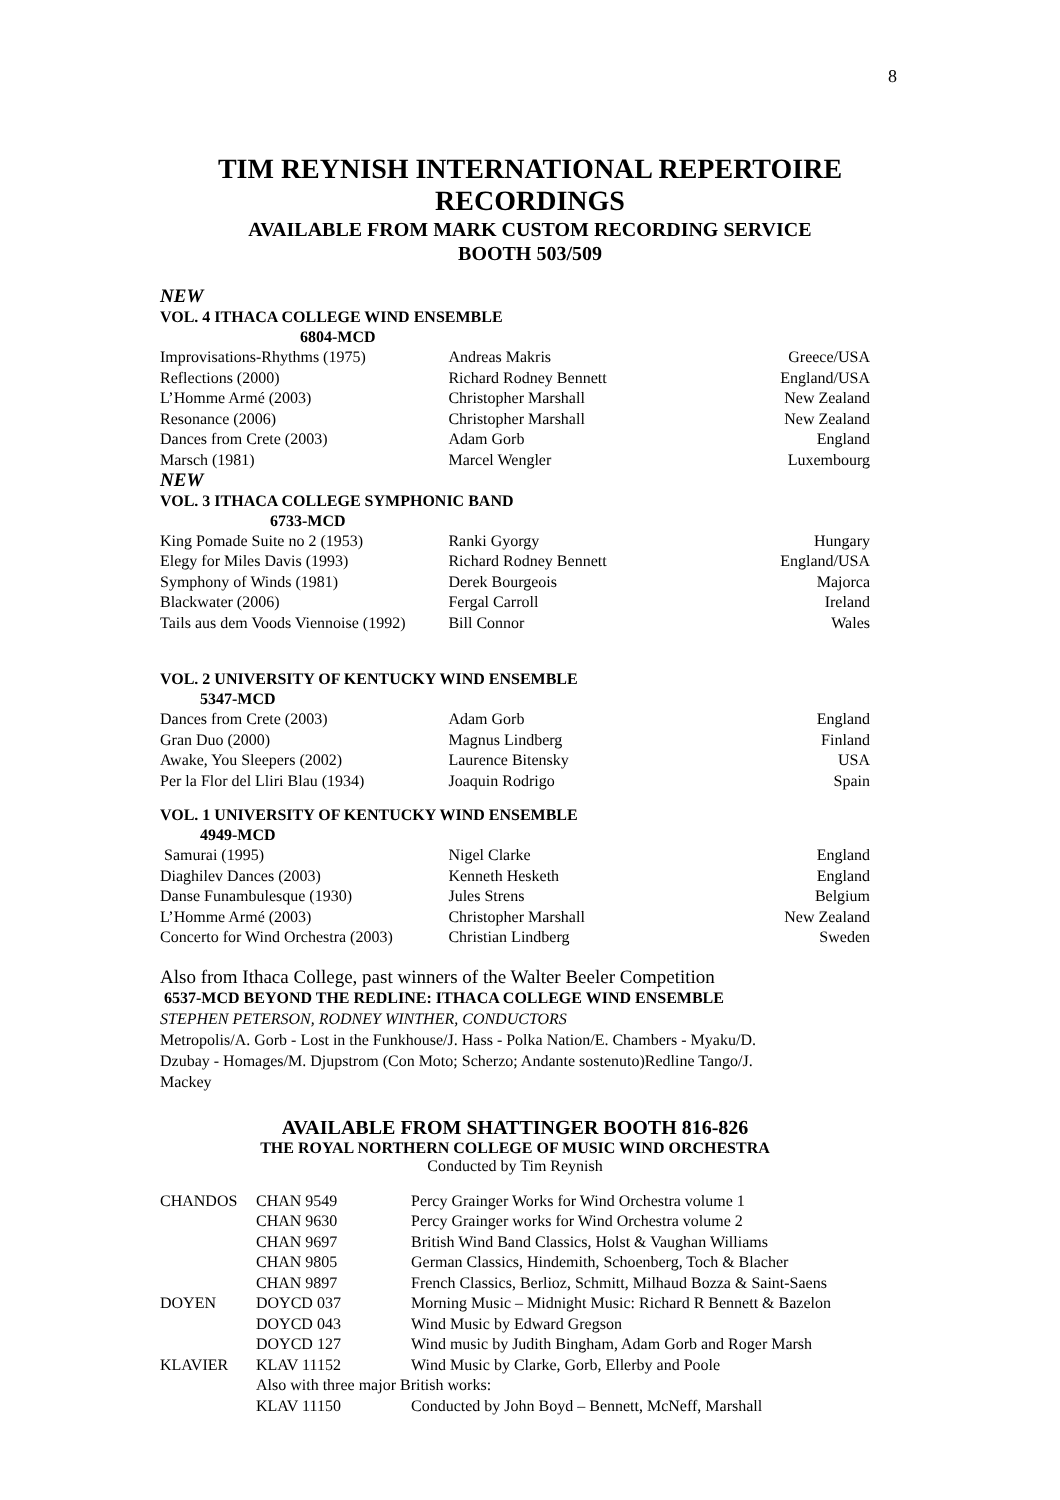8
TIM REYNISH INTERNATIONAL REPERTOIRE
RECORDINGS
AVAILABLE FROM MARK CUSTOM RECORDING SERVICE
BOOTH 503/509
NEW
| VOL. 4 ITHACA COLLEGE WIND ENSEMBLE 6804-MCD | | |
| Improvisations-Rhythms (1975) | Andreas Makris | Greece/USA |
| Reflections (2000) | Richard Rodney Bennett | England/USA |
| L’Homme Armé (2003) | Christopher Marshall | New Zealand |
| Resonance (2006) | Christopher Marshall | New Zealand |
| Dances from Crete (2003) | Adam Gorb | England |
| Marsch (1981) | Marcel Wengler | Luxembourg |
| NEW | | |
| VOL. 3 ITHACA COLLEGE SYMPHONIC BAND 6733-MCD | | |
| King Pomade Suite no 2 (1953) | Ranki Gyorgy | Hungary |
| Elegy for Miles Davis (1993) | Richard Rodney Bennett | England/USA |
| Symphony of Winds (1981) | Derek Bourgeois | Majorca |
| Blackwater (2006) | Fergal Carroll | Ireland |
| Tails aus dem Voods Viennoise (1992) | Bill Connor | Wales |
| VOL. 2 UNIVERSITY OF KENTUCKY WIND ENSEMBLE 5347-MCD | | |
| Dances from Crete (2003) | Adam Gorb | England |
| Gran Duo (2000) | Magnus Lindberg | Finland |
| Awake, You Sleepers (2002) | Laurence Bitensky | USA |
| Per la Flor del Lliri Blau (1934) | Joaquin Rodrigo | Spain |
| VOL. 1 UNIVERSITY OF KENTUCKY WIND ENSEMBLE 4949-MCD | | |
| Samurai (1995) | Nigel Clarke | England |
| Diaghilev Dances (2003) | Kenneth Hesketh | England |
| Danse Funambulesque (1930) | Jules Strens | Belgium |
| L’Homme Armé (2003) | Christopher Marshall | New Zealand |
| Concerto for Wind Orchestra (2003) | Christian Lindberg | Sweden |
Also from Ithaca College, past winners of the Walter Beeler Competition
6537-MCD BEYOND THE REDLINE: ITHACA COLLEGE WIND ENSEMBLE
STEPHEN PETERSON, RODNEY WINTHER, CONDUCTORS
Metropolis/A. Gorb - Lost in the Funkhouse/J. Hass - Polka Nation/E. Chambers - Myaku/D. Dzubay - Homages/M. Djupstrom (Con Moto; Scherzo; Andante sostenuto)Redline Tango/J. Mackey
AVAILABLE FROM SHATTINGER BOOTH 816-826
THE ROYAL NORTHERN COLLEGE OF MUSIC WIND ORCHESTRA
Conducted by Tim Reynish
| CHANDOS | CHAN 9549 | Percy Grainger Works for Wind Orchestra volume 1 |
| | CHAN 9630 | Percy Grainger works for Wind Orchestra volume 2 |
| | CHAN 9697 | British Wind Band Classics, Holst & Vaughan Williams |
| | CHAN 9805 | German Classics, Hindemith, Schoenberg, Toch & Blacher |
| | CHAN 9897 | French Classics, Berlioz, Schmitt, Milhaud Bozza & Saint-Saens |
| DOYEN | DOYCD 037 | Morning Music – Midnight Music: Richard R Bennett & Bazelon |
| | DOYCD 043 | Wind Music by Edward Gregson |
| | DOYCD 127 | Wind music by Judith Bingham, Adam Gorb and Roger Marsh |
| KLAVIER | KLAV 11152 | Wind Music by Clarke, Gorb, Ellerby and Poole |
| | Also with three major British works: | |
| | KLAV 11150 | Conducted by John Boyd – Bennett, McNeff, Marshall |